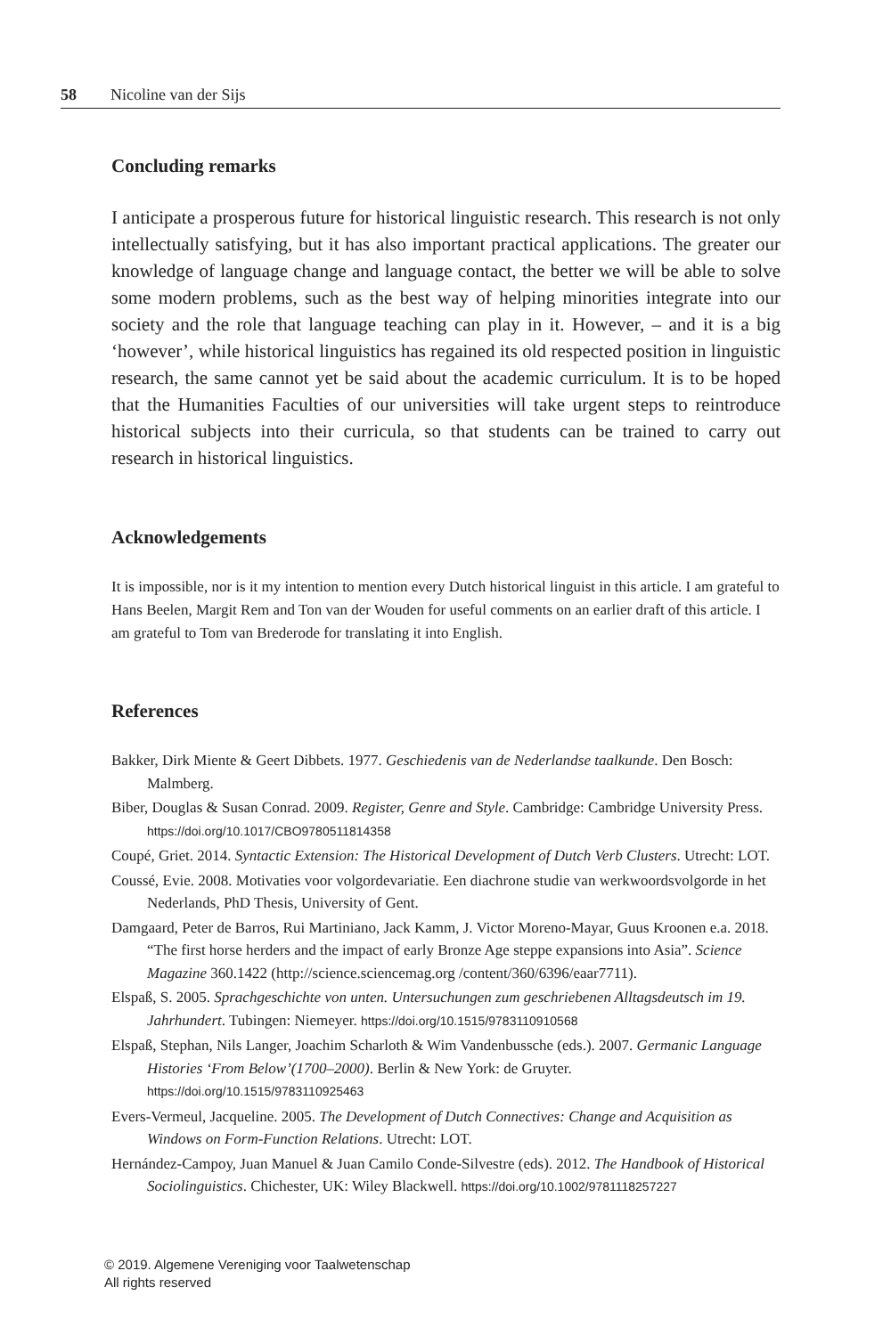58 Nicoline van der Sijs
Concluding remarks
I anticipate a prosperous future for historical linguistic research. This research is not only intellectually satisfying, but it has also important practical applications. The greater our knowledge of language change and language contact, the better we will be able to solve some modern problems, such as the best way of helping minorities integrate into our society and the role that language teaching can play in it. However, – and it is a big ‘however’, while historical linguistics has regained its old respected position in linguistic research, the same cannot yet be said about the academic curriculum. It is to be hoped that the Humanities Faculties of our universities will take urgent steps to reintroduce historical subjects into their curricula, so that students can be trained to carry out research in historical linguistics.
Acknowledgements
It is impossible, nor is it my intention to mention every Dutch historical linguist in this article. I am grateful to Hans Beelen, Margit Rem and Ton van der Wouden for useful comments on an earlier draft of this article. I am grateful to Tom van Brederode for translating it into English.
References
Bakker, Dirk Miente & Geert Dibbets. 1977. Geschiedenis van de Nederlandse taalkunde. Den Bosch: Malmberg.
Biber, Douglas & Susan Conrad. 2009. Register, Genre and Style. Cambridge: Cambridge University Press. https://doi.org/10.1017/CBO9780511814358
Coupé, Griet. 2014. Syntactic Extension: The Historical Development of Dutch Verb Clusters. Utrecht: LOT.
Coussé, Evie. 2008. Motivaties voor volgordevariatie. Een diachrone studie van werkwoordsvolgorde in het Nederlands, PhD Thesis, University of Gent.
Damgaard, Peter de Barros, Rui Martiniano, Jack Kamm, J. Victor Moreno-Mayar, Guus Kroonen e.a. 2018. “The first horse herders and the impact of early Bronze Age steppe expansions into Asia”. Science Magazine 360.1422 (http://science.sciencemag.org /content/360/6396/eaar7711).
Elspaß, S. 2005. Sprachgeschichte von unten. Untersuchungen zum geschriebenen Alltagsdeutsch im 19. Jahrhundert. Tubingen: Niemeyer. https://doi.org/10.1515/9783110910568
Elspaß, Stephan, Nils Langer, Joachim Scharloth & Wim Vandenbussche (eds.). 2007. Germanic Language Histories ‘From Below’(1700–2000). Berlin & New York: de Gruyter. https://doi.org/10.1515/9783110925463
Evers-Vermeul, Jacqueline. 2005. The Development of Dutch Connectives: Change and Acquisition as Windows on Form-Function Relations. Utrecht: LOT.
Hernández-Campoy, Juan Manuel & Juan Camilo Conde-Silvestre (eds). 2012. The Handbook of Historical Sociolinguistics. Chichester, UK: Wiley Blackwell. https://doi.org/10.1002/9781118257227
© 2019. Algemene Vereniging voor Taalwetenschap
All rights reserved